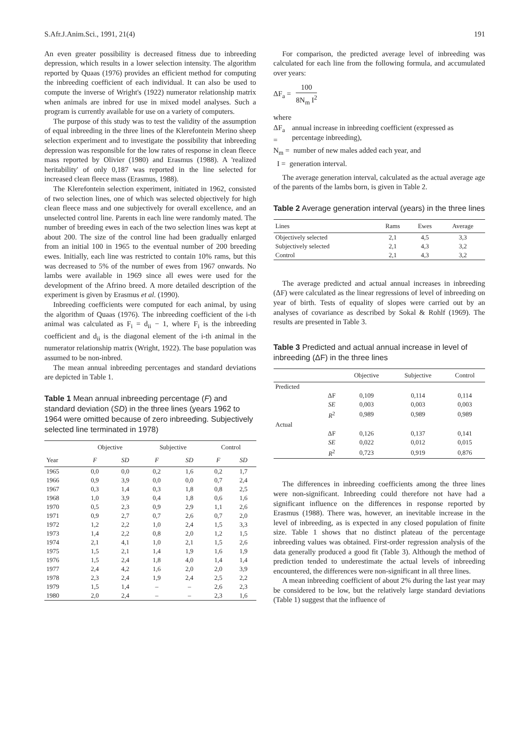S.Afr.J.Anim.Sci., 1991, 21(4) 191
An even greater possibility is decreased fitness due to inbreeding depression, which results in a lower selection intensity. The algorithm reported by Quaas (1976) provides an efficient method for computing the inbreeding coefficient of each individual. It can also be used to compute the inverse of Wright's (1922) numerator relationship matrix when animals are inbred for use in mixed model analyses. Such a program is currently available for use on a variety of computers.
The purpose of this study was to test the validity of the assumption of equal inbreeding in the three lines of the Klerefontein Merino sheep selection experiment and to investigate the possibility that inbreeding depression was responsible for the low rates of response in clean fleece mass reported by Olivier (1980) and Erasmus (1988). A 'realized heritability' of only 0,187 was reported in the line selected for increased clean fleece mass (Erasmus, 1988).
The Klerefontein selection experiment, initiated in 1962, consisted of two selection lines, one of which was selected objectively for high clean fleece mass and one subjectively for overall excellence, and an unselected control line. Parents in each line were randomly mated. The number of breeding ewes in each of the two selection lines was kept at about 200. The size of the control line had been gradually enlarged from an initial 100 in 1965 to the eventual number of 200 breeding ewes. Initially, each line was restricted to contain 10% rams, but this was decreased to 5% of the number of ewes from 1967 onwards. No lambs were available in 1969 since all ewes were used for the development of the Afrino breed. A more detailed description of the experiment is given by Erasmus et al. (1990).
Inbreeding coefficients were computed for each animal, by using the algorithm of Quaas (1976). The inbreeding coefficient of the i-th animal was calculated as F<sub>i</sub> = d<sub>ii</sub> − 1, where F<sub>i</sub> is the inbreeding coefficient and d<sub>ii</sub> is the diagonal element of the i-th animal in the numerator relationship matrix (Wright, 1922). The base population was assumed to be non-inbred.
The mean annual inbreeding percentages and standard deviations are depicted in Table 1.
Table 1 Mean annual inbreeding percentage (F) and standard deviation (SD) in the three lines (years 1962 to 1964 were omitted because of zero inbreeding. Subjectively selected line terminated in 1978)
| | Objective | | Subjective | | Control | |
| --- | --- | --- | --- | --- | --- | --- |
| Year | F | SD | F | SD | F | SD |
| 1965 | 0,0 | 0,0 | 0,2 | 1,6 | 0,2 | 1,7 |
| 1966 | 0,9 | 3,9 | 0,0 | 0,0 | 0,7 | 2,4 |
| 1967 | 0,3 | 1,4 | 0,3 | 1,8 | 0,8 | 2,5 |
| 1968 | 1,0 | 3,9 | 0,4 | 1,8 | 0,6 | 1,6 |
| 1970 | 0,5 | 2,3 | 0,9 | 2,9 | 1,1 | 2,6 |
| 1971 | 0,9 | 2,7 | 0,7 | 2,6 | 0,7 | 2,0 |
| 1972 | 1,2 | 2,2 | 1,0 | 2,4 | 1,5 | 3,3 |
| 1973 | 1,4 | 2,2 | 0,8 | 2,0 | 1,2 | 1,5 |
| 1974 | 2,1 | 4,1 | 1,0 | 2,1 | 1,5 | 2,6 |
| 1975 | 1,5 | 2,1 | 1,4 | 1,9 | 1,6 | 1,9 |
| 1976 | 1,5 | 2,4 | 1,8 | 4,0 | 1,4 | 1,4 |
| 1977 | 2,4 | 4,2 | 1,6 | 2,0 | 2,0 | 3,9 |
| 1978 | 2,3 | 2,4 | 1,9 | 2,4 | 2,5 | 2,2 |
| 1979 | 1,5 | 1,4 | – | – | 2,6 | 2,3 |
| 1980 | 2,0 | 2,4 | – | – | 2,3 | 1,6 |
For comparison, the predicted average level of inbreeding was calculated for each line from the following formula, and accumulated over years:
ΔF<sub>a</sub> = 100 8N<sub>m</sub> I<sup>2</sup>
where
ΔF<sub>a</sub> = annual increase in inbreeding coefficient (expressed as percentage inbreeding),
N<sub>m</sub> = number of new males added each year, and
I = generation interval.
The average generation interval, calculated as the actual average age of the parents of the lambs born, is given in Table 2.
Table 2 Average generation interval (years) in the three lines
| Lines | Rams | Ewes | Average |
| --- | --- | --- | --- |
| Objectively selected | 2,1 | 4,5 | 3,3 |
| Subjectively selected | 2,1 | 4,3 | 3,2 |
| Control | 2,1 | 4,3 | 3,2 |
The average predicted and actual annual increases in inbreeding (ΔF) were calculated as the linear regressions of level of inbreeding on year of birth. Tests of equality of slopes were carried out by an analyses of covariance as described by Sokal & Rohlf (1969). The results are presented in Table 3.
Table 3 Predicted and actual annual increase in level of inbreeding (ΔF) in the three lines
| | | Objective | Subjective | Control |
| --- | --- | --- | --- | --- |
| Predicted | | | | |
| | ΔF | 0,109 | 0,114 | 0,114 |
| | SE | 0,003 | 0,003 | 0,003 |
| | R<sup>2</sup> | 0,989 | 0,989 | 0,989 |
| Actual | | | | |
| | ΔF | 0,126 | 0,137 | 0,141 |
| | SE | 0,022 | 0,012 | 0,015 |
| | R<sup>2</sup> | 0,723 | 0,919 | 0,876 |
The differences in inbreeding coefficients among the three lines were non-significant. Inbreeding could therefore not have had a significant influence on the differences in response reported by Erasmus (1988). There was, however, an inevitable increase in the level of inbreeding, as is expected in any closed population of finite size. Table 1 shows that no distinct plateau of the percentage inbreeding values was obtained. First-order regression analysis of the data generally produced a good fit (Table 3). Although the method of prediction tended to underestimate the actual levels of inbreeding encountered, the differences were non-significant in all three lines.
A mean inbreeding coefficient of about 2% during the last year may be considered to be low, but the relatively large standard deviations (Table 1) suggest that the influence of